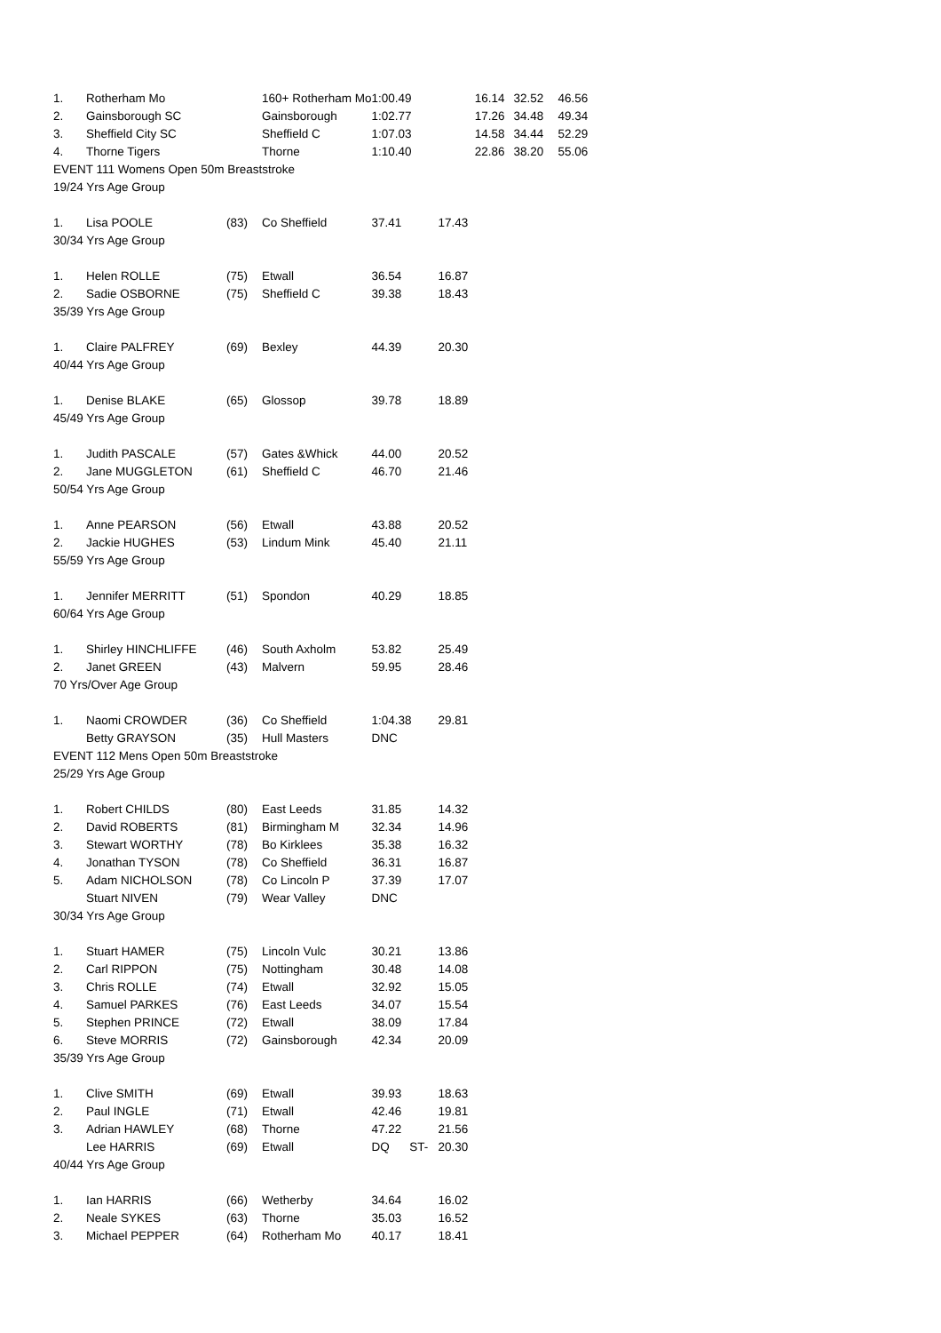| 1. | Rotherham Mo | | 160+ Rotherham Mo | 1:00.49 | 16.14 | 32.52 | 46.56 |
| 2. | Gainsborough SC | | Gainsborough | 1:02.77 | 17.26 | 34.48 | 49.34 |
| 3. | Sheffield City SC | | Sheffield C | 1:07.03 | 14.58 | 34.44 | 52.29 |
| 4. | Thorne Tigers | | Thorne | 1:10.40 | 22.86 | 38.20 | 55.06 |
| EVENT 111 Womens Open 50m Breaststroke | | | | | | | |
| 19/24 Yrs Age Group | | | | | | | |
| 1. | Lisa POOLE | (83) | Co Sheffield | 37.41 | 17.43 | | |
| 30/34 Yrs Age Group | | | | | | | |
| 1. | Helen ROLLE | (75) | Etwall | 36.54 | 16.87 | | |
| 2. | Sadie OSBORNE | (75) | Sheffield C | 39.38 | 18.43 | | |
| 35/39 Yrs Age Group | | | | | | | |
| 1. | Claire PALFREY | (69) | Bexley | 44.39 | 20.30 | | |
| 40/44 Yrs Age Group | | | | | | | |
| 1. | Denise BLAKE | (65) | Glossop | 39.78 | 18.89 | | |
| 45/49 Yrs Age Group | | | | | | | |
| 1. | Judith PASCALE | (57) | Gates &Whick | 44.00 | 20.52 | | |
| 2. | Jane MUGGLETON | (61) | Sheffield C | 46.70 | 21.46 | | |
| 50/54 Yrs Age Group | | | | | | | |
| 1. | Anne PEARSON | (56) | Etwall | 43.88 | 20.52 | | |
| 2. | Jackie HUGHES | (53) | Lindum Mink | 45.40 | 21.11 | | |
| 55/59 Yrs Age Group | | | | | | | |
| 1. | Jennifer MERRITT | (51) | Spondon | 40.29 | 18.85 | | |
| 60/64 Yrs Age Group | | | | | | | |
| 1. | Shirley HINCHLIFFE | (46) | South Axholm | 53.82 | 25.49 | | |
| 2. | Janet GREEN | (43) | Malvern | 59.95 | 28.46 | | |
| 70 Yrs/Over Age Group | | | | | | | |
| 1. | Naomi CROWDER | (36) | Co Sheffield | 1:04.38 | 29.81 | | |
| | Betty GRAYSON | (35) | Hull Masters | DNC | | | |
| EVENT 112 Mens Open 50m Breaststroke | | | | | | | |
| 25/29 Yrs Age Group | | | | | | | |
| 1. | Robert CHILDS | (80) | East Leeds | 31.85 | 14.32 | | |
| 2. | David ROBERTS | (81) | Birmingham M | 32.34 | 14.96 | | |
| 3. | Stewart WORTHY | (78) | Bo Kirklees | 35.38 | 16.32 | | |
| 4. | Jonathan TYSON | (78) | Co Sheffield | 36.31 | 16.87 | | |
| 5. | Adam NICHOLSON | (78) | Co Lincoln P | 37.39 | 17.07 | | |
| | Stuart NIVEN | (79) | Wear Valley | DNC | | | |
| 30/34 Yrs Age Group | | | | | | | |
| 1. | Stuart HAMER | (75) | Lincoln Vulc | 30.21 | 13.86 | | |
| 2. | Carl RIPPON | (75) | Nottingham | 30.48 | 14.08 | | |
| 3. | Chris ROLLE | (74) | Etwall | 32.92 | 15.05 | | |
| 4. | Samuel PARKES | (76) | East Leeds | 34.07 | 15.54 | | |
| 5. | Stephen PRINCE | (72) | Etwall | 38.09 | 17.84 | | |
| 6. | Steve MORRIS | (72) | Gainsborough | 42.34 | 20.09 | | |
| 35/39 Yrs Age Group | | | | | | | |
| 1. | Clive SMITH | (69) | Etwall | 39.93 | 18.63 | | |
| 2. | Paul INGLE | (71) | Etwall | 42.46 | 19.81 | | |
| 3. | Adrian HAWLEY | (68) | Thorne | 47.22 | 21.56 | | |
| | Lee HARRIS | (69) | Etwall | DQ ST- | 20.30 | | |
| 40/44 Yrs Age Group | | | | | | | |
| 1. | Ian HARRIS | (66) | Wetherby | 34.64 | 16.02 | | |
| 2. | Neale SYKES | (63) | Thorne | 35.03 | 16.52 | | |
| 3. | Michael PEPPER | (64) | Rotherham Mo | 40.17 | 18.41 | | |